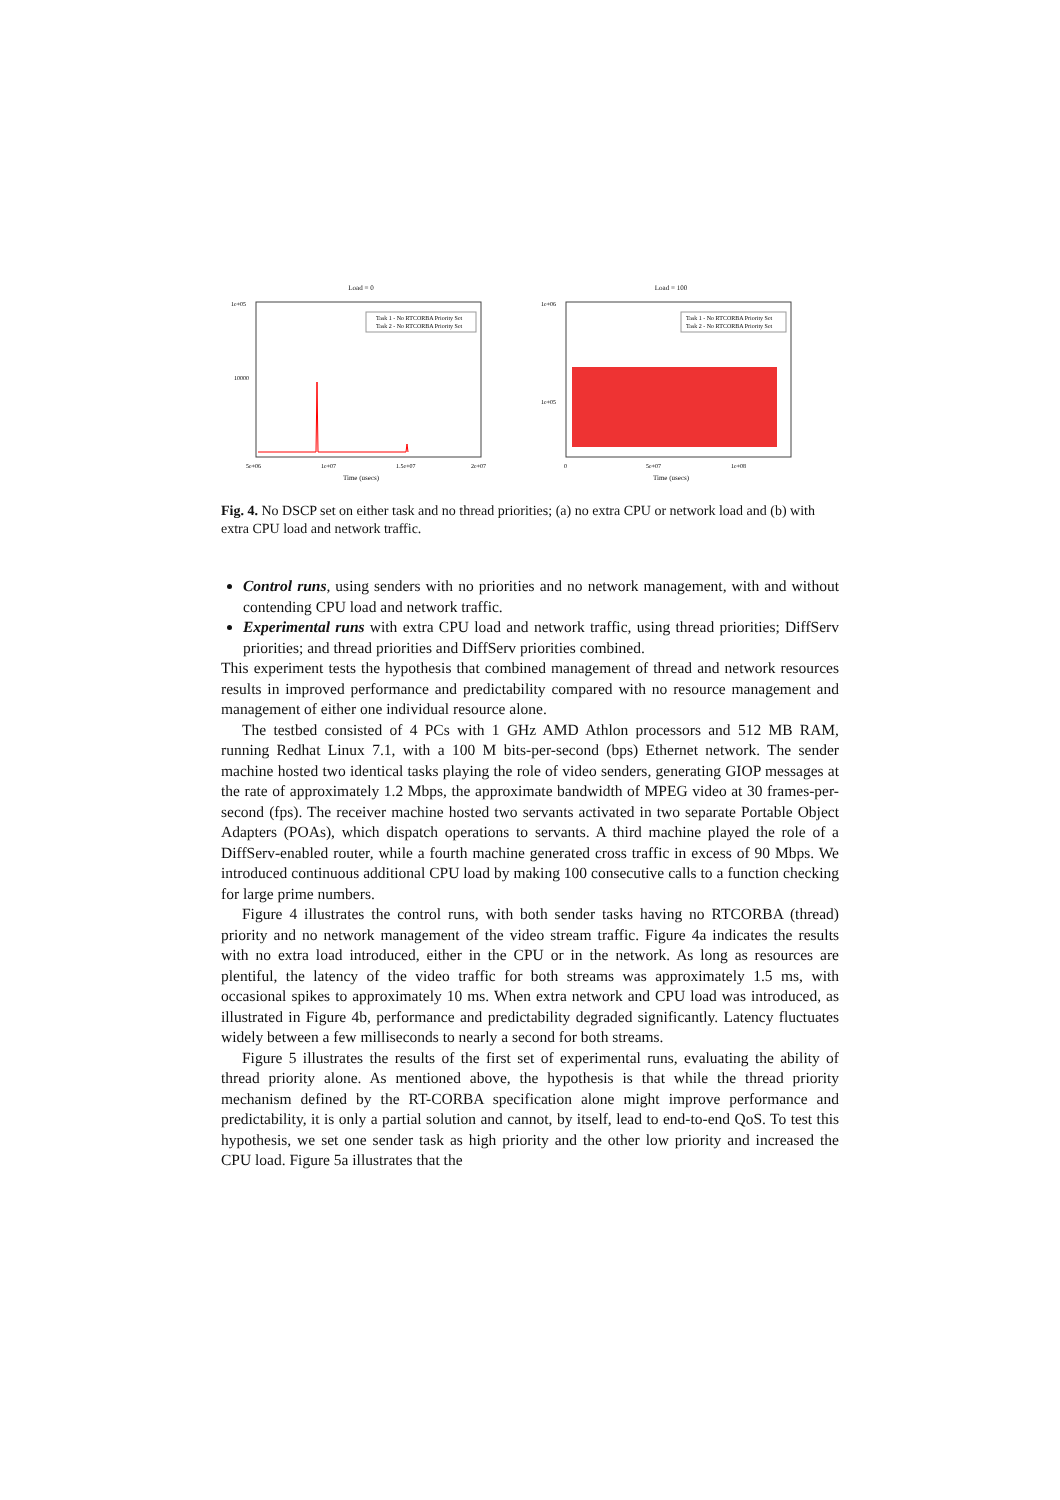Load = 0
Task 1 - No RTCORBA Priority Set
Task 2 - No RTCORBA Priority Set
1e+05
10000
5e+06
1e+07
1.5e+07
2e+07
Time (usecs)
Load = 100
Task 1 - No RTCORBA Priority Set
Task 2 - No RTCORBA Priority Set
1e+06
1e+05
0
5e+07
1e+08
Time (usecs)
Fig. 4. No DSCP set on either task and no thread priorities; (a) no extra CPU or network load and (b) with extra CPU load and network traffic.
Control runs, using senders with no priorities and no network management, with and without contending CPU load and network traffic.
Experimental runs with extra CPU load and network traffic, using thread priorities; DiffServ priorities; and thread priorities and DiffServ priorities combined.
This experiment tests the hypothesis that combined management of thread and network resources results in improved performance and predictability compared with no resource management and management of either one individual resource alone.
The testbed consisted of 4 PCs with 1 GHz AMD Athlon processors and 512 MB RAM, running Redhat Linux 7.1, with a 100 M bits-per-second (bps) Ethernet network. The sender machine hosted two identical tasks playing the role of video senders, generating GIOP messages at the rate of approximately 1.2 Mbps, the approximate bandwidth of MPEG video at 30 frames-per-second (fps). The receiver machine hosted two servants activated in two separate Portable Object Adapters (POAs), which dispatch operations to servants. A third machine played the role of a DiffServ-enabled router, while a fourth machine generated cross traffic in excess of 90 Mbps. We introduced continuous additional CPU load by making 100 consecutive calls to a function checking for large prime numbers.
Figure 4 illustrates the control runs, with both sender tasks having no RTCORBA (thread) priority and no network management of the video stream traffic. Figure 4a indicates the results with no extra load introduced, either in the CPU or in the network. As long as resources are plentiful, the latency of the video traffic for both streams was approximately 1.5 ms, with occasional spikes to approximately 10 ms. When extra network and CPU load was introduced, as illustrated in Figure 4b, performance and predictability degraded significantly. Latency fluctuates widely between a few milliseconds to nearly a second for both streams.
Figure 5 illustrates the results of the first set of experimental runs, evaluating the ability of thread priority alone. As mentioned above, the hypothesis is that while the thread priority mechanism defined by the RT-CORBA specification alone might improve performance and predictability, it is only a partial solution and cannot, by itself, lead to end-to-end QoS. To test this hypothesis, we set one sender task as high priority and the other low priority and increased the CPU load. Figure 5a illustrates that the